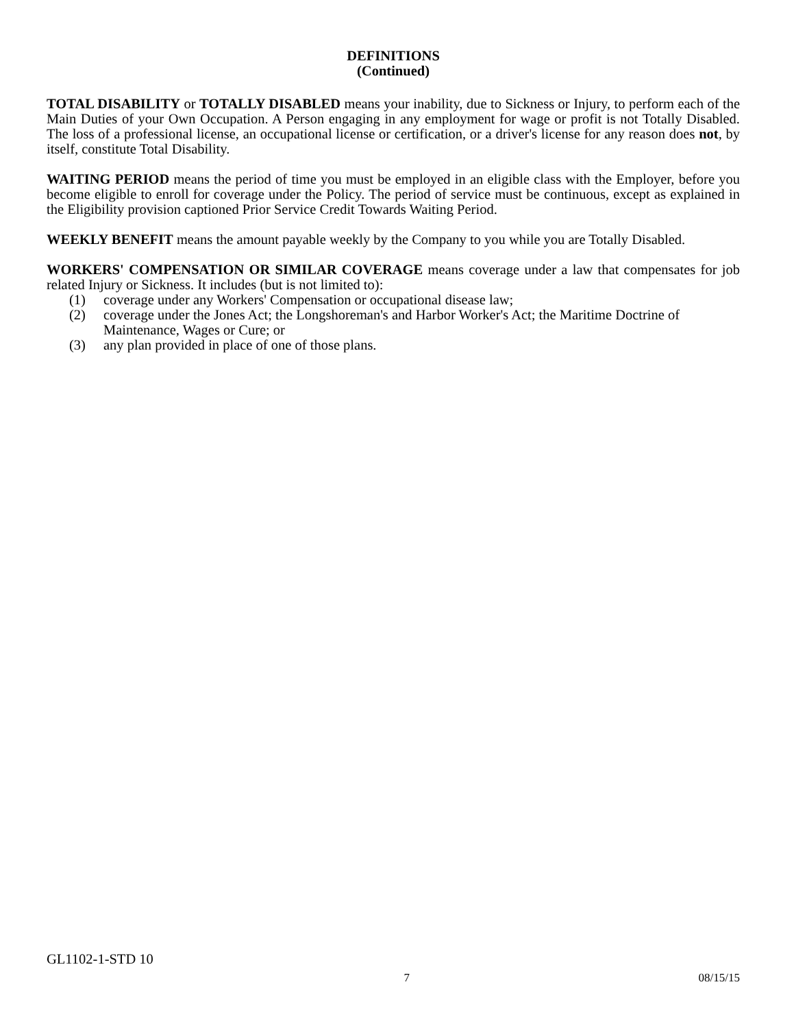DEFINITIONS
(Continued)
TOTAL DISABILITY or TOTALLY DISABLED means your inability, due to Sickness or Injury, to perform each of the Main Duties of your Own Occupation. A Person engaging in any employment for wage or profit is not Totally Disabled. The loss of a professional license, an occupational license or certification, or a driver's license for any reason does not, by itself, constitute Total Disability.
WAITING PERIOD means the period of time you must be employed in an eligible class with the Employer, before you become eligible to enroll for coverage under the Policy. The period of service must be continuous, except as explained in the Eligibility provision captioned Prior Service Credit Towards Waiting Period.
WEEKLY BENEFIT means the amount payable weekly by the Company to you while you are Totally Disabled.
WORKERS' COMPENSATION OR SIMILAR COVERAGE means coverage under a law that compensates for job related Injury or Sickness. It includes (but is not limited to):
(1) coverage under any Workers' Compensation or occupational disease law;
(2) coverage under the Jones Act; the Longshoreman's and Harbor Worker's Act; the Maritime Doctrine of Maintenance, Wages or Cure; or
(3) any plan provided in place of one of those plans.
GL1102-1-STD 10
7 08/15/15